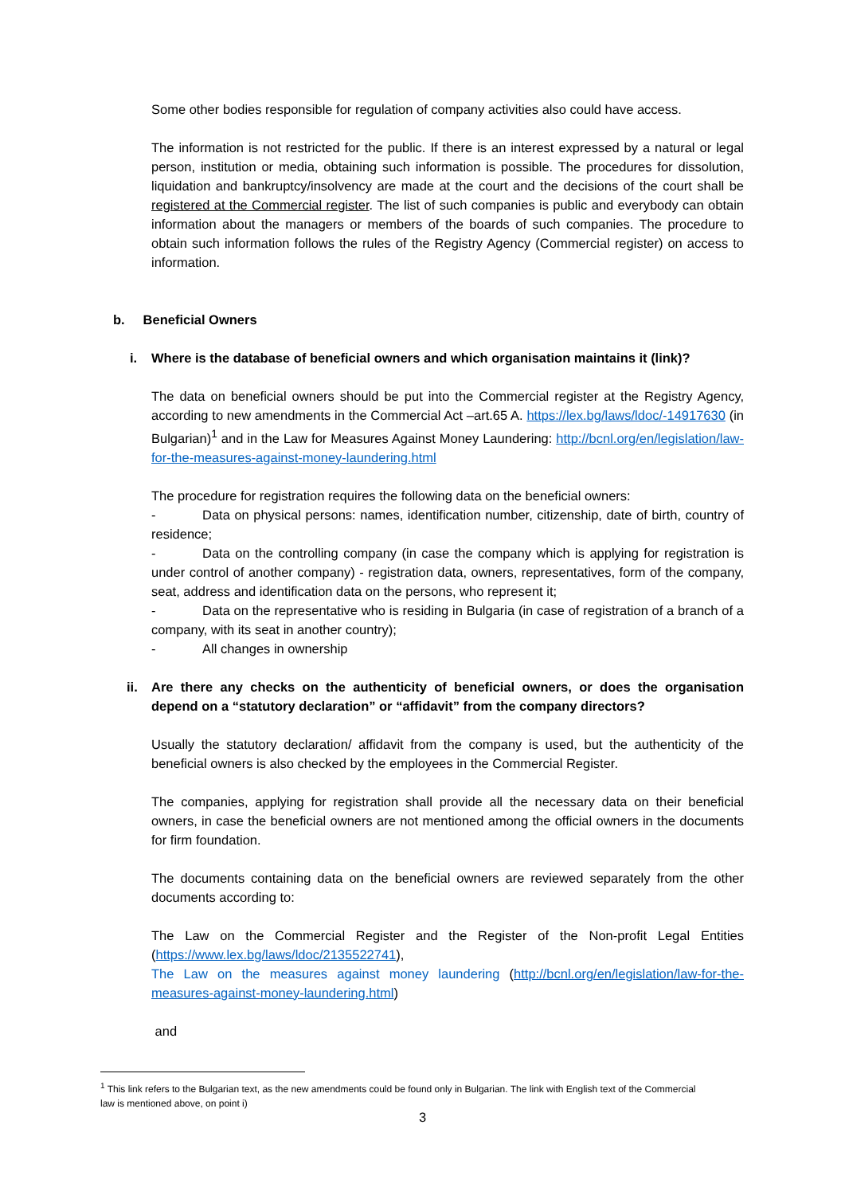Some other bodies responsible for regulation of company activities also could have access.
The information is not restricted for the public. If there is an interest expressed by a natural or legal person, institution or media, obtaining such information is possible. The procedures for dissolution, liquidation and bankruptcy/insolvency are made at the court and the decisions of the court shall be registered at the Commercial register. The list of such companies is public and everybody can obtain information about the managers or members of the boards of such companies. The procedure to obtain such information follows the rules of the Registry Agency (Commercial register) on access to information.
b. Beneficial Owners
i. Where is the database of beneficial owners and which organisation maintains it (link)?
The data on beneficial owners should be put into the Commercial register at the Registry Agency, according to new amendments in the Commercial Act –art.65 A. https://lex.bg/laws/ldoc/-14917630 (in Bulgarian)<sup>1</sup> and in the Law for Measures Against Money Laundering: http://bcnl.org/en/legislation/law-for-the-measures-against-money-laundering.html
The procedure for registration requires the following data on the beneficial owners:
- Data on physical persons: names, identification number, citizenship, date of birth, country of residence;
- Data on the controlling company (in case the company which is applying for registration is under control of another company) - registration data, owners, representatives, form of the company, seat, address and identification data on the persons, who represent it;
- Data on the representative who is residing in Bulgaria (in case of registration of a branch of a company, with its seat in another country);
- All changes in ownership
ii. Are there any checks on the authenticity of beneficial owners, or does the organisation depend on a “statutory declaration” or “affidavit” from the company directors?
Usually the statutory declaration/ affidavit from the company is used, but the authenticity of the beneficial owners is also checked by the employees in the Commercial Register.
The companies, applying for registration shall provide all the necessary data on their beneficial owners, in case the beneficial owners are not mentioned among the official owners in the documents for firm foundation.
The documents containing data on the beneficial owners are reviewed separately from the other documents according to:
The Law on the Commercial Register and the Register of the Non-profit Legal Entities (https://www.lex.bg/laws/ldoc/2135522741),
The Law on the measures against money laundering (http://bcnl.org/en/legislation/law-for-the-measures-against-money-laundering.html)
and
<sup>1</sup> This link refers to the Bulgarian text, as the new amendments could be found only in Bulgarian. The link with English text of the Commercial law is mentioned above, on point i)
3